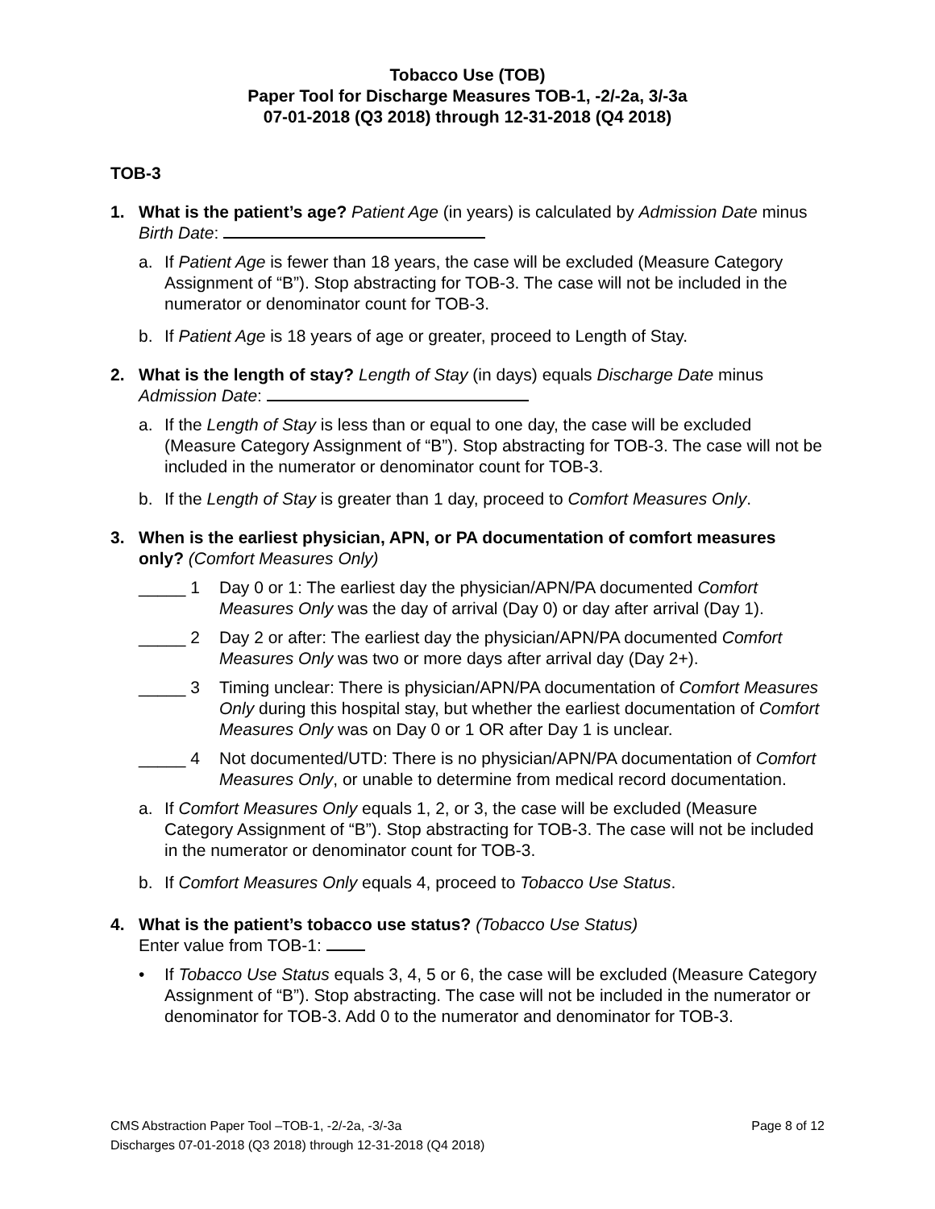Tobacco Use (TOB)
Paper Tool for Discharge Measures TOB-1, -2/-2a, 3/-3a
07-01-2018 (Q3 2018) through 12-31-2018 (Q4 2018)
TOB-3
1. What is the patient’s age? Patient Age (in years) is calculated by Admission Date minus Birth Date:
a. If Patient Age is fewer than 18 years, the case will be excluded (Measure Category Assignment of “B”). Stop abstracting for TOB-3. The case will not be included in the numerator or denominator count for TOB-3.
b. If Patient Age is 18 years of age or greater, proceed to Length of Stay.
2. What is the length of stay? Length of Stay (in days) equals Discharge Date minus Admission Date:
a. If the Length of Stay is less than or equal to one day, the case will be excluded (Measure Category Assignment of “B”). Stop abstracting for TOB-3. The case will not be included in the numerator or denominator count for TOB-3.
b. If the Length of Stay is greater than 1 day, proceed to Comfort Measures Only.
3. When is the earliest physician, APN, or PA documentation of comfort measures only? (Comfort Measures Only)
_____ 1 Day 0 or 1: The earliest day the physician/APN/PA documented Comfort Measures Only was the day of arrival (Day 0) or day after arrival (Day 1).
_____ 2 Day 2 or after: The earliest day the physician/APN/PA documented Comfort Measures Only was two or more days after arrival day (Day 2+).
_____ 3 Timing unclear: There is physician/APN/PA documentation of Comfort Measures Only during this hospital stay, but whether the earliest documentation of Comfort Measures Only was on Day 0 or 1 OR after Day 1 is unclear.
_____ 4 Not documented/UTD: There is no physician/APN/PA documentation of Comfort Measures Only, or unable to determine from medical record documentation.
a. If Comfort Measures Only equals 1, 2, or 3, the case will be excluded (Measure Category Assignment of “B”). Stop abstracting for TOB-3. The case will not be included in the numerator or denominator count for TOB-3.
b. If Comfort Measures Only equals 4, proceed to Tobacco Use Status.
4. What is the patient’s tobacco use status? (Tobacco Use Status)
Enter value from TOB-1:
• If Tobacco Use Status equals 3, 4, 5 or 6, the case will be excluded (Measure Category Assignment of “B”). Stop abstracting. The case will not be included in the numerator or denominator for TOB-3. Add 0 to the numerator and denominator for TOB-3.
CMS Abstraction Paper Tool –TOB-1, -2/-2a, -3/-3a Page 8 of 12
Discharges 07-01-2018 (Q3 2018) through 12-31-2018 (Q4 2018)